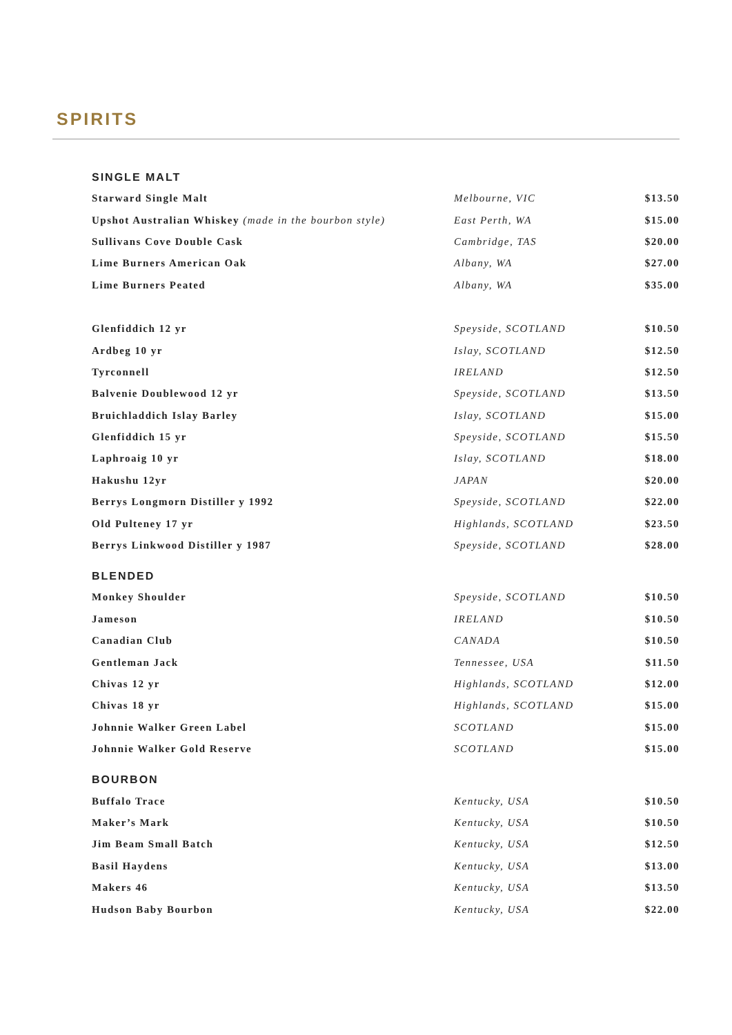SPIRITS
SINGLE MALT
| Starward Single Malt | Melbourne, VIC | $13.50 |
| Upshot Australian Whiskey (made in the bourbon style) | East Perth, WA | $15.00 |
| Sullivans Cove Double Cask | Cambridge, TAS | $20.00 |
| Lime Burners American Oak | Albany, WA | $27.00 |
| Lime Burners Peated | Albany, WA | $35.00 |
| Glenfiddich 12 yr | Speyside, SCOTLAND | $10.50 |
| Ardbeg 10 yr | Islay, SCOTLAND | $12.50 |
| Tyrconnell | IRELAND | $12.50 |
| Balvenie Doublewood 12 yr | Speyside, SCOTLAND | $13.50 |
| Bruichladdich Islay Barley | Islay, SCOTLAND | $15.00 |
| Glenfiddich 15 yr | Speyside, SCOTLAND | $15.50 |
| Laphroaig 10 yr | Islay, SCOTLAND | $18.00 |
| Hakushu 12yr | JAPAN | $20.00 |
| Berrys Longmorn Distiller y 1992 | Speyside, SCOTLAND | $22.00 |
| Old Pulteney 17 yr | Highlands, SCOTLAND | $23.50 |
| Berrys Linkwood Distiller y 1987 | Speyside, SCOTLAND | $28.00 |
BLENDED
| Monkey Shoulder | Speyside, SCOTLAND | $10.50 |
| Jameson | IRELAND | $10.50 |
| Canadian Club | CANADA | $10.50 |
| Gentleman Jack | Tennessee, USA | $11.50 |
| Chivas 12 yr | Highlands, SCOTLAND | $12.00 |
| Chivas 18 yr | Highlands, SCOTLAND | $15.00 |
| Johnnie Walker Green Label | SCOTLAND | $15.00 |
| Johnnie Walker Gold Reserve | SCOTLAND | $15.00 |
BOURBON
| Buffalo Trace | Kentucky, USA | $10.50 |
| Maker’s Mark | Kentucky, USA | $10.50 |
| Jim Beam Small Batch | Kentucky, USA | $12.50 |
| Basil Haydens | Kentucky, USA | $13.00 |
| Makers 46 | Kentucky, USA | $13.50 |
| Hudson Baby Bourbon | Kentucky, USA | $22.00 |